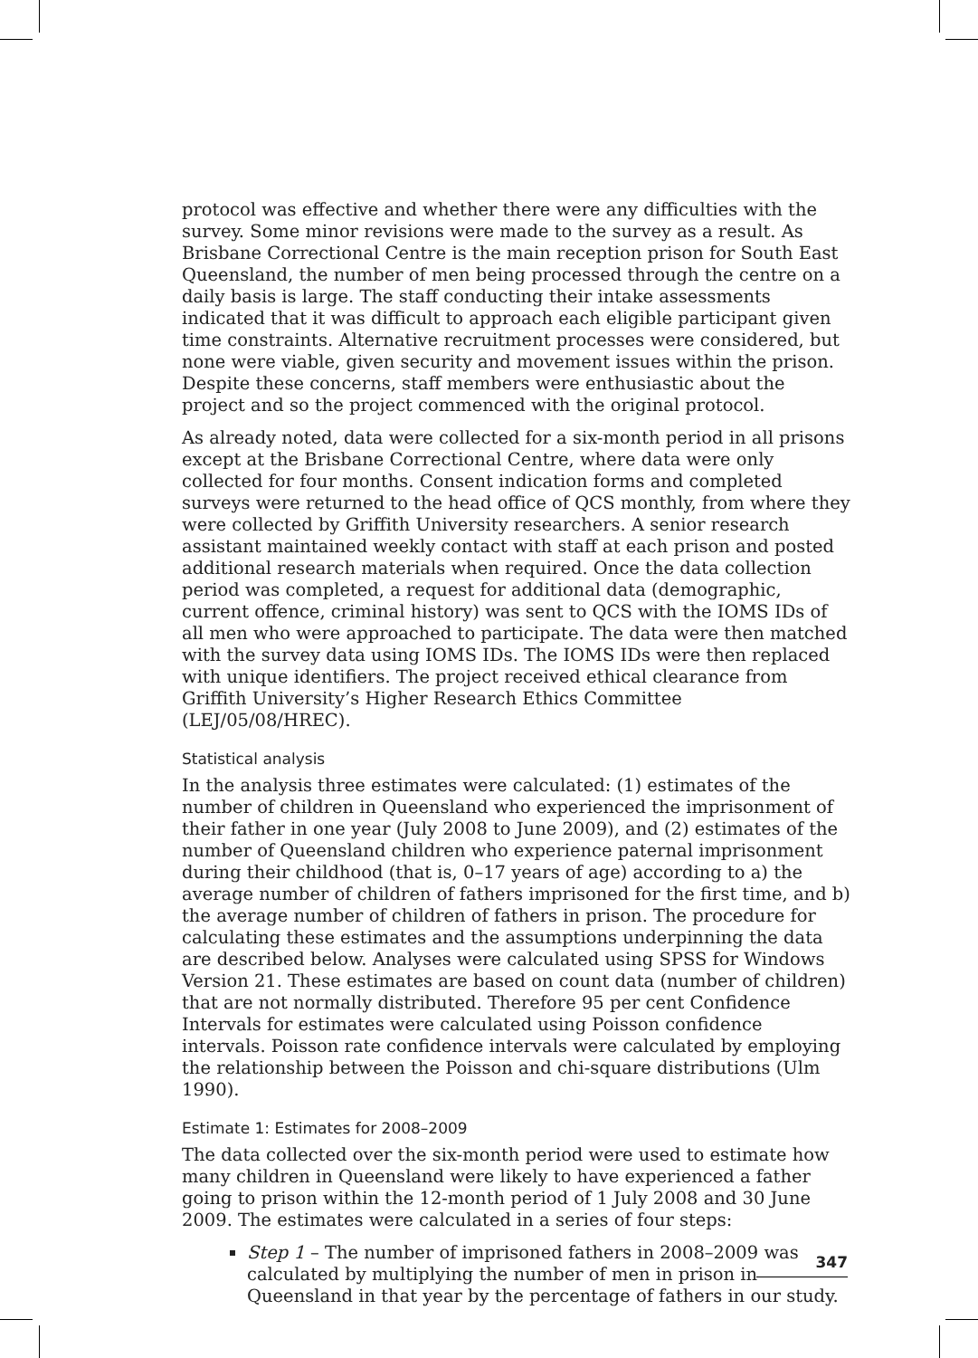protocol was effective and whether there were any difficulties with the survey. Some minor revisions were made to the survey as a result. As Brisbane Correctional Centre is the main reception prison for South East Queensland, the number of men being processed through the centre on a daily basis is large. The staff conducting their intake assessments indicated that it was difficult to approach each eligible participant given time constraints. Alternative recruitment processes were considered, but none were viable, given security and movement issues within the prison. Despite these concerns, staff members were enthusiastic about the project and so the project commenced with the original protocol.
As already noted, data were collected for a six-month period in all prisons except at the Brisbane Correctional Centre, where data were only collected for four months. Consent indication forms and completed surveys were returned to the head office of QCS monthly, from where they were collected by Griffith University researchers. A senior research assistant maintained weekly contact with staff at each prison and posted additional research materials when required. Once the data collection period was completed, a request for additional data (demographic, current offence, criminal history) was sent to QCS with the IOMS IDs of all men who were approached to participate. The data were then matched with the survey data using IOMS IDs. The IOMS IDs were then replaced with unique identifiers. The project received ethical clearance from Griffith University’s Higher Research Ethics Committee (LEJ/05/08/HREC).
Statistical analysis
In the analysis three estimates were calculated: (1) estimates of the number of children in Queensland who experienced the imprisonment of their father in one year (July 2008 to June 2009), and (2) estimates of the number of Queensland children who experience paternal imprisonment during their childhood (that is, 0–17 years of age) according to a) the average number of children of fathers imprisoned for the first time, and b) the average number of children of fathers in prison. The procedure for calculating these estimates and the assumptions underpinning the data are described below. Analyses were calculated using SPSS for Windows Version 21. These estimates are based on count data (number of children) that are not normally distributed. Therefore 95 per cent Confidence Intervals for estimates were calculated using Poisson confidence intervals. Poisson rate confidence intervals were calculated by employing the relationship between the Poisson and chi-square distributions (Ulm 1990).
Estimate 1: Estimates for 2008–2009
The data collected over the six-month period were used to estimate how many children in Queensland were likely to have experienced a father going to prison within the 12-month period of 1 July 2008 and 30 June 2009. The estimates were calculated in a series of four steps:
Step 1 – The number of imprisoned fathers in 2008–2009 was calculated by multiplying the number of men in prison in Queensland in that year by the percentage of fathers in our study.
347